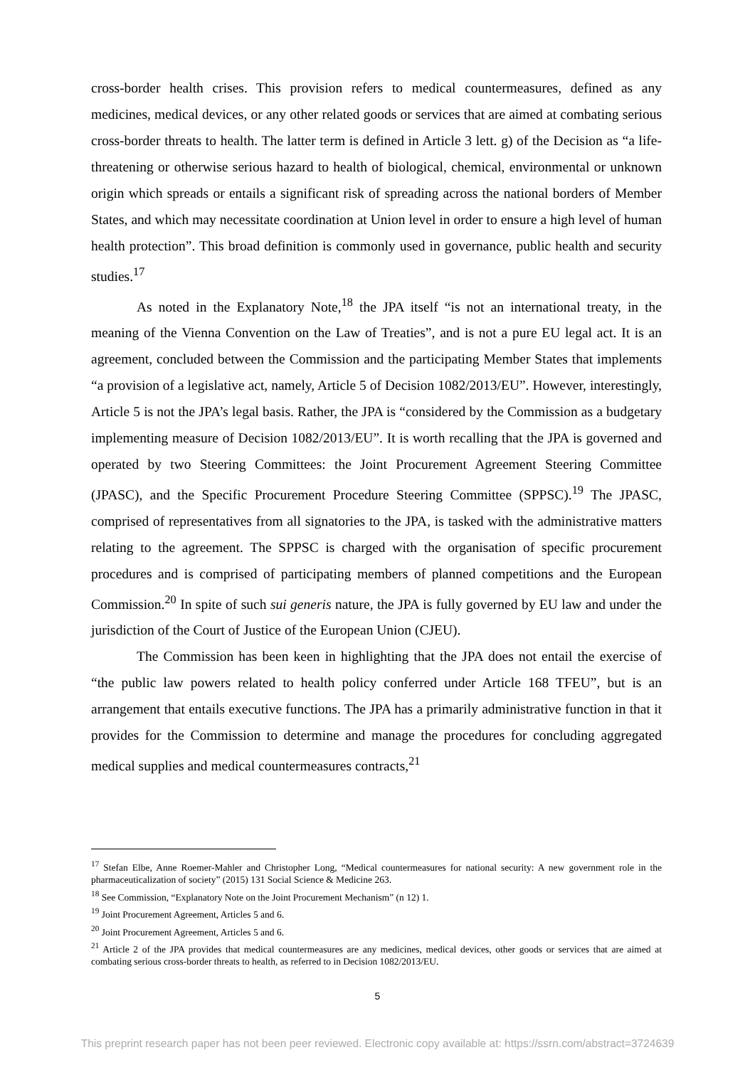cross-border health crises. This provision refers to medical countermeasures, defined as any medicines, medical devices, or any other related goods or services that are aimed at combating serious cross-border threats to health. The latter term is defined in Article 3 lett. g) of the Decision as “a life-threatening or otherwise serious hazard to health of biological, chemical, environmental or unknown origin which spreads or entails a significant risk of spreading across the national borders of Member States, and which may necessitate coordination at Union level in order to ensure a high level of human health protection”. This broad definition is commonly used in governance, public health and security studies.<sup>17</sup>
As noted in the Explanatory Note,<sup>18</sup> the JPA itself “is not an international treaty, in the meaning of the Vienna Convention on the Law of Treaties”, and is not a pure EU legal act. It is an agreement, concluded between the Commission and the participating Member States that implements “a provision of a legislative act, namely, Article 5 of Decision 1082/2013/EU”. However, interestingly, Article 5 is not the JPA’s legal basis. Rather, the JPA is “considered by the Commission as a budgetary implementing measure of Decision 1082/2013/EU”. It is worth recalling that the JPA is governed and operated by two Steering Committees: the Joint Procurement Agreement Steering Committee (JPASC), and the Specific Procurement Procedure Steering Committee (SPPSC).<sup>19</sup> The JPASC, comprised of representatives from all signatories to the JPA, is tasked with the administrative matters relating to the agreement. The SPPSC is charged with the organisation of specific procurement procedures and is comprised of participating members of planned competitions and the European Commission.<sup>20</sup> In spite of such sui generis nature, the JPA is fully governed by EU law and under the jurisdiction of the Court of Justice of the European Union (CJEU).
The Commission has been keen in highlighting that the JPA does not entail the exercise of “the public law powers related to health policy conferred under Article 168 TFEU”, but is an arrangement that entails executive functions. The JPA has a primarily administrative function in that it provides for the Commission to determine and manage the procedures for concluding aggregated medical supplies and medical countermeasures contracts,<sup>21</sup>
<sup>17</sup> Stefan Elbe, Anne Roemer-Mahler and Christopher Long, “Medical countermeasures for national security: A new government role in the pharmaceuticalization of society” (2015) 131 Social Science & Medicine 263.
<sup>18</sup> See Commission, “Explanatory Note on the Joint Procurement Mechanism” (n 12) 1.
<sup>19</sup> Joint Procurement Agreement, Articles 5 and 6.
<sup>20</sup> Joint Procurement Agreement, Articles 5 and 6.
<sup>21</sup> Article 2 of the JPA provides that medical countermeasures are any medicines, medical devices, other goods or services that are aimed at combating serious cross-border threats to health, as referred to in Decision 1082/2013/EU.
5
This preprint research paper has not been peer reviewed. Electronic copy available at: https://ssrn.com/abstract=3724639